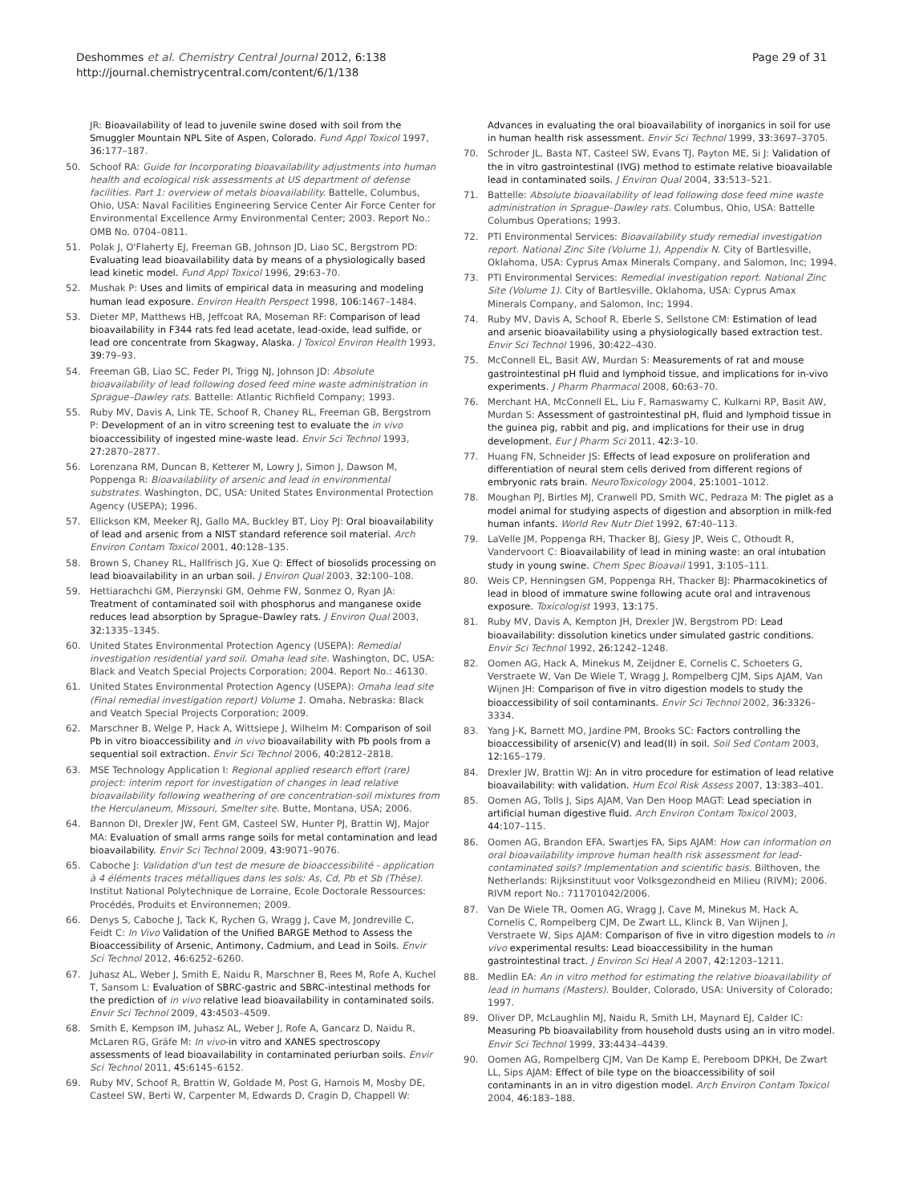Deshommes et al. Chemistry Central Journal 2012, 6:138
http://journal.chemistrycentral.com/content/6/1/138
Page 29 of 31
JR: Bioavailability of lead to juvenile swine dosed with soil from the Smuggler Mountain NPL Site of Aspen, Colorado. Fund Appl Toxicol 1997, 36: 177–187.
50. Schoof RA: Guide for Incorporating bioavailability adjustments into human health and ecological risk assessments at US department of defense facilities. Part 1: overview of metals bioavailability. Battelle, Columbus, Ohio, USA: Naval Facilities Engineering Service Center Air Force Center for Environmental Excellence Army Environmental Center; 2003. Report No.: OMB No. 0704–0811.
51. Polak J, O'Flaherty EJ, Freeman GB, Johnson JD, Liao SC, Bergstrom PD: Evaluating lead bioavailability data by means of a physiologically based lead kinetic model. Fund Appl Toxicol 1996, 29: 63–70.
52. Mushak P: Uses and limits of empirical data in measuring and modeling human lead exposure. Environ Health Perspect 1998, 106: 1467–1484.
53. Dieter MP, Matthews HB, Jeffcoat RA, Moseman RF: Comparison of lead bioavailability in F344 rats fed lead acetate, lead-oxide, lead sulfide, or lead ore concentrate from Skagway, Alaska. J Toxicol Environ Health 1993, 39: 79–93.
54. Freeman GB, Liao SC, Feder PI, Trigg NJ, Johnson JD: Absolute bioavailability of lead following dosed feed mine waste administration in Sprague–Dawley rats. Battelle: Atlantic Richfield Company; 1993.
55. Ruby MV, Davis A, Link TE, Schoof R, Chaney RL, Freeman GB, Bergstrom P: Development of an in vitro screening test to evaluate the in vivo bioaccessibility of ingested mine-waste lead. Envir Sci Technol 1993, 27: 2870–2877.
56. Lorenzana RM, Duncan B, Ketterer M, Lowry J, Simon J, Dawson M, Poppenga R: Bioavailability of arsenic and lead in environmental substrates. Washington, DC, USA: United States Environmental Protection Agency (USEPA); 1996.
57. Ellickson KM, Meeker RJ, Gallo MA, Buckley BT, Lioy PJ: Oral bioavailability of lead and arsenic from a NIST standard reference soil material. Arch Environ Contam Toxicol 2001, 40: 128–135.
58. Brown S, Chaney RL, Hallfrisch JG, Xue Q: Effect of biosolids processing on lead bioavailability in an urban soil. J Environ Qual 2003, 32: 100–108.
59. Hettiarachchi GM, Pierzynski GM, Oehme FW, Sonmez O, Ryan JA: Treatment of contaminated soil with phosphorus and manganese oxide reduces lead absorption by Sprague–Dawley rats. J Environ Qual 2003, 32: 1335–1345.
60. United States Environmental Protection Agency (USEPA): Remedial investigation residential yard soil. Omaha lead site. Washington, DC, USA: Black and Veatch Special Projects Corporation; 2004. Report No.: 46130.
61. United States Environmental Protection Agency (USEPA): Omaha lead site (Final remedial investigation report) Volume 1. Omaha, Nebraska: Black and Veatch Special Projects Corporation; 2009.
62. Marschner B, Welge P, Hack A, Wittsiepe J, Wilhelm M: Comparison of soil Pb in vitro bioaccessibility and in vivo bioavailability with Pb pools from a sequential soil extraction. Envir Sci Technol 2006, 40: 2812–2818.
63. MSE Technology Application I: Regional applied research effort (rare) project: interim report for investigation of changes in lead relative bioavailability following weathering of ore concentration-soil mixtures from the Herculaneum, Missouri, Smelter site. Butte, Montana, USA; 2006.
64. Bannon DI, Drexler JW, Fent GM, Casteel SW, Hunter PJ, Brattin WJ, Major MA: Evaluation of small arms range soils for metal contamination and lead bioavailability. Envir Sci Technol 2009, 43: 9071–9076.
65. Caboche J: Validation d'un test de mesure de bioaccessibilité - application à 4 éléments traces métalliques dans les sols: As, Cd, Pb et Sb (Thèse). Institut National Polytechnique de Lorraine, Ecole Doctorale Ressources: Procédés, Produits et Environnemen; 2009.
66. Denys S, Caboche J, Tack K, Rychen G, Wragg J, Cave M, Jondreville C, Feidt C: In Vivo Validation of the Unified BARGE Method to Assess the Bioaccessibility of Arsenic, Antimony, Cadmium, and Lead in Soils. Envir Sci Technol 2012, 46: 6252–6260.
67. Juhasz AL, Weber J, Smith E, Naidu R, Marschner B, Rees M, Rofe A, Kuchel T, Sansom L: Evaluation of SBRC-gastric and SBRC-intestinal methods for the prediction of in vivo relative lead bioavailability in contaminated soils. Envir Sci Technol 2009, 43: 4503–4509.
68. Smith E, Kempson IM, Juhasz AL, Weber J, Rofe A, Gancarz D, Naidu R, McLaren RG, Gräfe M: In vivo-in vitro and XANES spectroscopy assessments of lead bioavailability in contaminated periurban soils. Envir Sci Technol 2011, 45: 6145–6152.
69. Ruby MV, Schoof R, Brattin W, Goldade M, Post G, Harnois M, Mosby DE, Casteel SW, Berti W, Carpenter M, Edwards D, Cragin D, Chappell W:
Advances in evaluating the oral bioavailability of inorganics in soil for use in human health risk assessment. Envir Sci Technol 1999, 33: 3697–3705.
70. Schroder JL, Basta NT, Casteel SW, Evans TJ, Payton ME, Si J: Validation of the in vitro gastrointestinal (IVG) method to estimate relative bioavailable lead in contaminated soils. J Environ Qual 2004, 33: 513–521.
71. Battelle: Absolute bioavailability of lead following dose feed mine waste administration in Sprague–Dawley rats. Columbus, Ohio, USA: Battelle Columbus Operations; 1993.
72. PTI Environmental Services: Bioavailability study remedial investigation report. National Zinc Site (Volume 1), Appendix N. City of Bartlesville, Oklahoma, USA: Cyprus Amax Minerals Company, and Salomon, Inc; 1994.
73. PTI Environmental Services: Remedial investigation report. National Zinc Site (Volume 1). City of Bartlesville, Oklahoma, USA: Cyprus Amax Minerals Company, and Salomon, Inc; 1994.
74. Ruby MV, Davis A, Schoof R, Eberle S, Sellstone CM: Estimation of lead and arsenic bioavailability using a physiologically based extraction test. Envir Sci Technol 1996, 30: 422–430.
75. McConnell EL, Basit AW, Murdan S: Measurements of rat and mouse gastrointestinal pH fluid and lymphoid tissue, and implications for in-vivo experiments. J Pharm Pharmacol 2008, 60: 63–70.
76. Merchant HA, McConnell EL, Liu F, Ramaswamy C, Kulkarni RP, Basit AW, Murdan S: Assessment of gastrointestinal pH, fluid and lymphoid tissue in the guinea pig, rabbit and pig, and implications for their use in drug development. Eur J Pharm Sci 2011, 42: 3–10.
77. Huang FN, Schneider JS: Effects of lead exposure on proliferation and differentiation of neural stem cells derived from different regions of embryonic rats brain. NeuroToxicology 2004, 25: 1001–1012.
78. Moughan PJ, Birtles MJ, Cranwell PD, Smith WC, Pedraza M: The piglet as a model animal for studying aspects of digestion and absorption in milk-fed human infants. World Rev Nutr Diet 1992, 67: 40–113.
79. LaVelle JM, Poppenga RH, Thacker BJ, Giesy JP, Weis C, Othoudt R, Vandervoort C: Bioavailability of lead in mining waste: an oral intubation study in young swine. Chem Spec Bioavail 1991, 3: 105–111.
80. Weis CP, Henningsen GM, Poppenga RH, Thacker BJ: Pharmacokinetics of lead in blood of immature swine following acute oral and intravenous exposure. Toxicologist 1993, 13: 175.
81. Ruby MV, Davis A, Kempton JH, Drexler JW, Bergstrom PD: Lead bioavailability: dissolution kinetics under simulated gastric conditions. Envir Sci Technol 1992, 26: 1242–1248.
82. Oomen AG, Hack A, Minekus M, Zeijdner E, Cornelis C, Schoeters G, Verstraete W, Van De Wiele T, Wragg J, Rompelberg CJM, Sips AJAM, Van Wijnen JH: Comparison of five in vitro digestion models to study the bioaccessibility of soil contaminants. Envir Sci Technol 2002, 36: 3326–3334.
83. Yang J-K, Barnett MO, Jardine PM, Brooks SC: Factors controlling the bioaccessibility of arsenic(V) and lead(II) in soil. Soil Sed Contam 2003, 12: 165–179.
84. Drexler JW, Brattin WJ: An in vitro procedure for estimation of lead relative bioavailability: with validation. Hum Ecol Risk Assess 2007, 13: 383–401.
85. Oomen AG, Tolls J, Sips AJAM, Van Den Hoop MAGT: Lead speciation in artificial human digestive fluid. Arch Environ Contam Toxicol 2003, 44: 107–115.
86. Oomen AG, Brandon EFA, Swartjes FA, Sips AJAM: How can information on oral bioavailability improve human health risk assessment for lead-contaminated soils? Implementation and scientific basis. Bilthoven, the Netherlands: Rijksinstituut voor Volksgezondheid en Milieu (RIVM); 2006. RIVM report No.: 711701042/2006.
87. Van De Wiele TR, Oomen AG, Wragg J, Cave M, Minekus M, Hack A, Cornelis C, Rompelberg CJM, De Zwart LL, Klinck B, Van Wijnen J, Verstraete W, Sips AJAM: Comparison of five in vitro digestion models to in vivo experimental results: Lead bioaccessibility in the human gastrointestinal tract. J Environ Sci Heal A 2007, 42: 1203–1211.
88. Medlin EA: An in vitro method for estimating the relative bioavailability of lead in humans (Masters). Boulder, Colorado, USA: University of Colorado; 1997.
89. Oliver DP, McLaughlin MJ, Naidu R, Smith LH, Maynard EJ, Calder IC: Measuring Pb bioavailability from household dusts using an in vitro model. Envir Sci Technol 1999, 33: 4434–4439.
90. Oomen AG, Rompelberg CJM, Van De Kamp E, Pereboom DPKH, De Zwart LL, Sips AJAM: Effect of bile type on the bioaccessibility of soil contaminants in an in vitro digestion model. Arch Environ Contam Toxicol 2004, 46: 183–188.